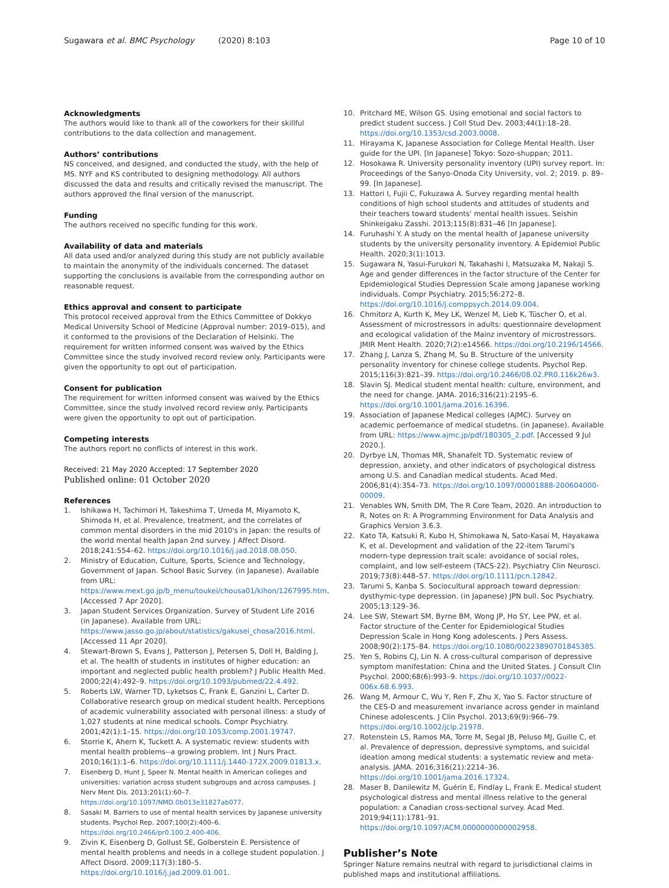Sugawara et al. BMC Psychology (2020) 8:103 Page 10 of 10
Acknowledgments
The authors would like to thank all of the coworkers for their skillful contributions to the data collection and management.
Authors’ contributions
NS conceived, and designed, and conducted the study, with the help of MS. NYF and KS contributed to designing methodology. All authors discussed the data and results and critically revised the manuscript. The authors approved the final version of the manuscript.
Funding
The authors received no specific funding for this work.
Availability of data and materials
All data used and/or analyzed during this study are not publicly available to maintain the anonymity of the individuals concerned. The dataset supporting the conclusions is available from the corresponding author on reasonable request.
Ethics approval and consent to participate
This protocol received approval from the Ethics Committee of Dokkyo Medical University School of Medicine (Approval number: 2019–015), and it conformed to the provisions of the Declaration of Helsinki. The requirement for written informed consent was waived by the Ethics Committee since the study involved record review only. Participants were given the opportunity to opt out of participation.
Consent for publication
The requirement for written informed consent was waived by the Ethics Committee, since the study involved record review only. Participants were given the opportunity to opt out of participation.
Competing interests
The authors report no conflicts of interest in this work.
Received: 21 May 2020 Accepted: 17 September 2020
Published online: 01 October 2020
References
1. Ishikawa H, Tachimori H, Takeshima T, Umeda M, Miyamoto K, Shimoda H, et al. Prevalence, treatment, and the correlates of common mental disorders in the mid 2010's in Japan: the results of the world mental health Japan 2nd survey. J Affect Disord. 2018;241:554–62. https://doi.org/10.1016/j.jad.2018.08.050.
2. Ministry of Education, Culture, Sports, Science and Technology, Government of Japan. School Basic Survey. (in Japanese). Available from URL: https://www.mext.go.jp/b_menu/toukei/chousa01/kihon/1267995.htm. [Accessed 7 Apr 2020].
3. Japan Student Services Organization. Survey of Student Life 2016 (in Japanese). Available from URL: https://www.jasso.go.jp/about/statistics/gakusei_chosa/2016.html. [Accessed 11 Apr 2020].
4. Stewart-Brown S, Evans J, Patterson J, Petersen S, Doll H, Balding J, et al. The health of students in institutes of higher education: an important and neglected public health problem? J Public Health Med. 2000;22(4):492–9. https://doi.org/10.1093/pubmed/22.4.492.
5. Roberts LW, Warner TD, Lyketsos C, Frank E, Ganzini L, Carter D. Collaborative research group on medical student health. Perceptions of academic vulnerability associated with personal illness: a study of 1,027 students at nine medical schools. Compr Psychiatry. 2001;42(1):1–15. https://doi.org/10.1053/comp.2001.19747.
6. Storrie K, Ahern K, Tuckett A. A systematic review: students with mental health problems--a growing problem. Int J Nurs Pract. 2010;16(1):1–6. https://doi.org/10.1111/j.1440-172X.2009.01813.x.
7. Eisenberg D, Hunt J, Speer N. Mental health in American colleges and universities: variation across student subgroups and across campuses. J Nerv Ment Dis. 2013;201(1):60–7. https://doi.org/10.1097/NMD.0b013e31827ab077.
8. Sasaki M. Barriers to use of mental health services by Japanese university students. Psychol Rep. 2007;100(2):400–6. https://doi.org/10.2466/pr0.100.2.400-406.
9. Zivin K, Eisenberg D, Gollust SE, Golberstein E. Persistence of mental health problems and needs in a college student population. J Affect Disord. 2009;117(3):180–5. https://doi.org/10.1016/j.jad.2009.01.001.
10. Pritchard ME, Wilson GS. Using emotional and social factors to predict student success. J Coll Stud Dev. 2003;44(1):18–28. https://doi.org/10.1353/csd.2003.0008.
11. Hirayama K, Japanese Association for College Mental Health. User guide for the UPI. [In Japanese] Tokyo: Sozo-shuppan; 2011.
12. Hosokawa R. University personality inventory (UPI) survey report. In: Proceedings of the Sanyo-Onoda City University, vol. 2; 2019. p. 89–99. [In Japanese].
13. Hattori I, Fujii C, Fukuzawa A. Survey regarding mental health conditions of high school students and attitudes of students and their teachers toward students' mental health issues. Seishin Shinkeigaku Zasshi. 2013;115(8):831–46 [In Japanese].
14. Furuhashi Y. A study on the mental health of Japanese university students by the university personality inventory. A Epidemiol Public Health. 2020;3(1):1013.
15. Sugawara N, Yasui-Furukori N, Takahashi I, Matsuzaka M, Nakaji S. Age and gender differences in the factor structure of the Center for Epidemiological Studies Depression Scale among Japanese working individuals. Compr Psychiatry. 2015;56:272–8. https://doi.org/10.1016/j.comppsych.2014.09.004.
16. Chmitorz A, Kurth K, Mey LK, Wenzel M, Lieb K, Tüscher O, et al. Assessment of microstressors in adults: questionnaire development and ecological validation of the Mainz inventory of microstressors. JMIR Ment Health. 2020;7(2):e14566. https://doi.org/10.2196/14566.
17. Zhang J, Lanza S, Zhang M, Su B. Structure of the university personality inventory for chinese college students. Psychol Rep. 2015;116(3):821–39. https://doi.org/10.2466/08.02.PR0.116k26w3.
18. Slavin SJ. Medical student mental health: culture, environment, and the need for change. JAMA. 2016;316(21):2195–6. https://doi.org/10.1001/jama.2016.16396.
19. Association of Japanese Medical colleges (AJMC). Survey on academic perfoemance of medical studetns. (in Japanese). Available from URL: https://www.ajmc.jp/pdf/180305_2.pdf. [Accessed 9 Jul 2020.].
20. Dyrbye LN, Thomas MR, Shanafelt TD. Systematic review of depression, anxiety, and other indicators of psychological distress among U.S. and Canadian medical students. Acad Med. 2006;81(4):354–73. https://doi.org/10.1097/00001888-200604000-00009.
21. Venables WN, Smith DM, The R Core Team, 2020. An introduction to R, Notes on R: A Programming Environment for Data Analysis and Graphics Version 3.6.3.
22. Kato TA, Katsuki R, Kubo H, Shimokawa N, Sato-Kasai M, Hayakawa K, et al. Development and validation of the 22-item Tarumi's modern-type depression trait scale: avoidance of social roles, complaint, and low self-esteem (TACS-22). Psychiatry Clin Neurosci. 2019;73(8):448–57. https://doi.org/10.1111/pcn.12842.
23. Tarumi S, Kanba S. Sociocultural approach toward depression: dysthymic-type depression. (in Japanese) JPN bull. Soc Psychiatry. 2005;13:129–36.
24. Lee SW, Stewart SM, Byrne BM, Wong JP, Ho SY, Lee PW, et al. Factor structure of the Center for Epidemiological Studies Depression Scale in Hong Kong adolescents. J Pers Assess. 2008;90(2):175–84. https://doi.org/10.1080/00223890701845385.
25. Yen S, Robins CJ, Lin N. A cross-cultural comparison of depressive symptom manifestation: China and the United States. J Consult Clin Psychol. 2000;68(6):993–9. https://doi.org/10.1037//0022-006x.68.6.993.
26. Wang M, Armour C, Wu Y, Ren F, Zhu X, Yao S. Factor structure of the CES-D and measurement invariance across gender in mainland Chinese adolescents. J Clin Psychol. 2013;69(9):966–79. https://doi.org/10.1002/jclp.21978.
27. Rotenstein LS, Ramos MA, Torre M, Segal JB, Peluso MJ, Guille C, et al. Prevalence of depression, depressive symptoms, and suicidal ideation among medical students: a systematic review and meta-analysis. JAMA. 2016;316(21):2214–36. https://doi.org/10.1001/jama.2016.17324.
28. Maser B, Danilewitz M, Guérin E, Findlay L, Frank E. Medical student psychological distress and mental illness relative to the general population: a Canadian cross-sectional survey. Acad Med. 2019;94(11):1781–91. https://doi.org/10.1097/ACM.0000000000002958.
Publisher’s Note
Springer Nature remains neutral with regard to jurisdictional claims in published maps and institutional affiliations.